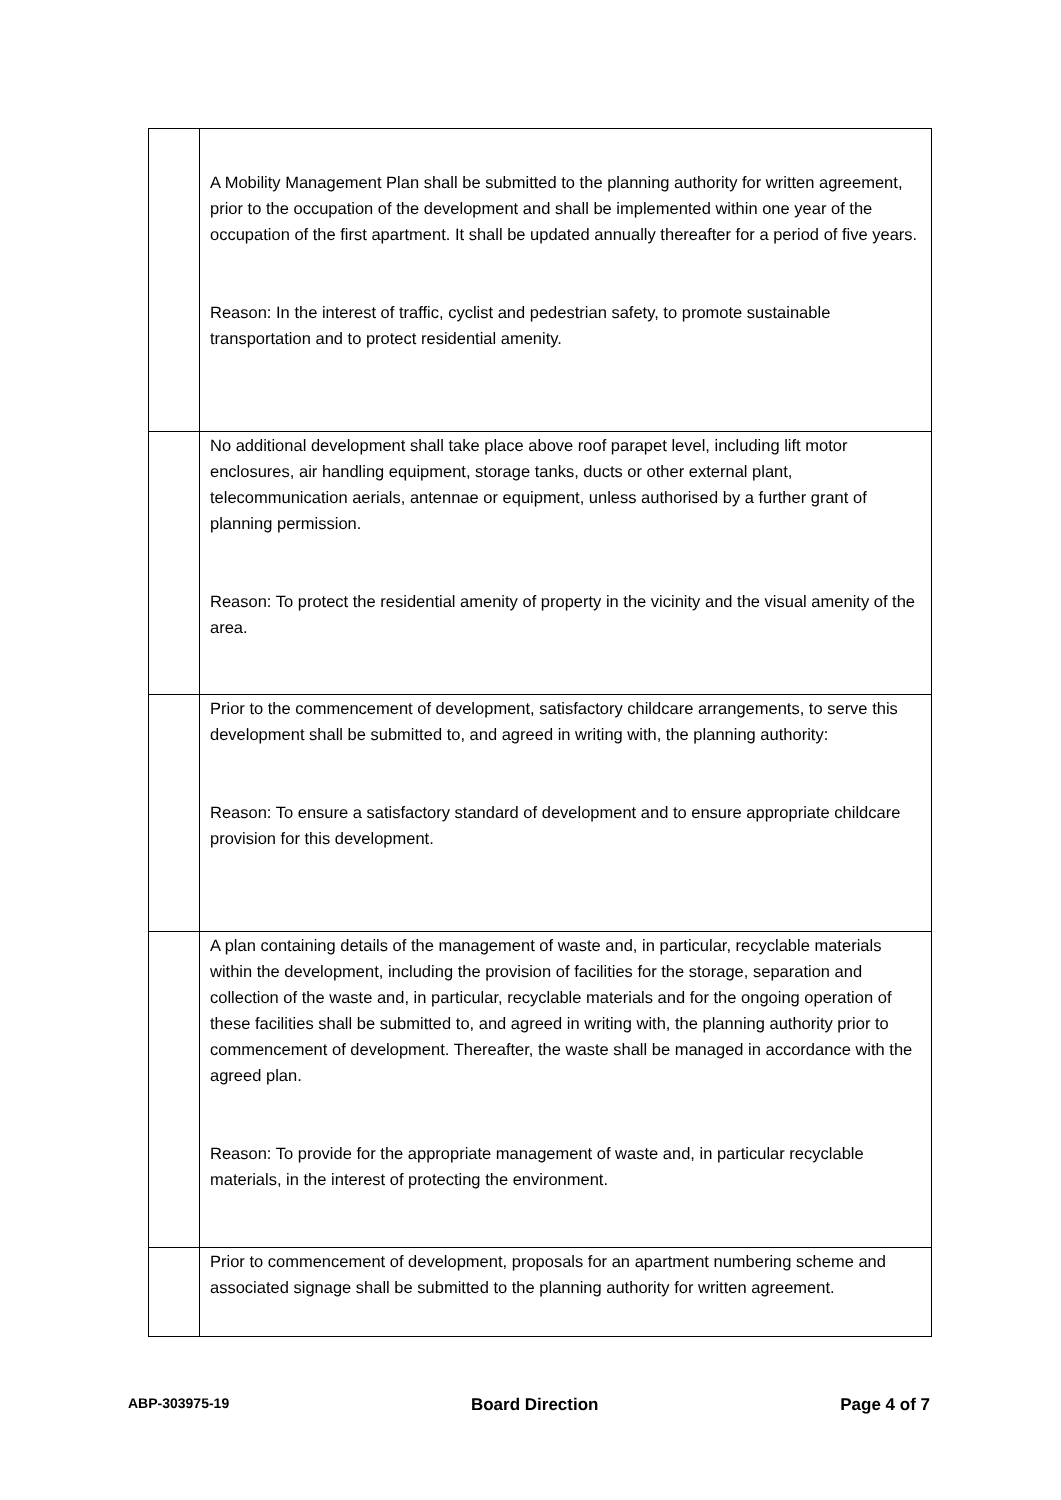| | A Mobility Management Plan shall be submitted to the planning authority for written agreement, prior to the occupation of the development and shall be implemented within one year of the occupation of the first apartment. It shall be updated annually thereafter for a period of five years. Reason: In the interest of traffic, cyclist and pedestrian safety, to promote sustainable transportation and to protect residential amenity. |
| | No additional development shall take place above roof parapet level, including lift motor enclosures, air handling equipment, storage tanks, ducts or other external plant, telecommunication aerials, antennae or equipment, unless authorised by a further grant of planning permission. Reason: To protect the residential amenity of property in the vicinity and the visual amenity of the area. |
| | Prior to the commencement of development, satisfactory childcare arrangements, to serve this development shall be submitted to, and agreed in writing with, the planning authority: Reason: To ensure a satisfactory standard of development and to ensure appropriate childcare provision for this development. |
| | A plan containing details of the management of waste and, in particular, recyclable materials within the development, including the provision of facilities for the storage, separation and collection of the waste and, in particular, recyclable materials and for the ongoing operation of these facilities shall be submitted to, and agreed in writing with, the planning authority prior to commencement of development. Thereafter, the waste shall be managed in accordance with the agreed plan. Reason: To provide for the appropriate management of waste and, in particular recyclable materials, in the interest of protecting the environment. |
| | Prior to commencement of development, proposals for an apartment numbering scheme and associated signage shall be submitted to the planning authority for written agreement. |
ABP-303975-19 Board Direction Page 4 of 7